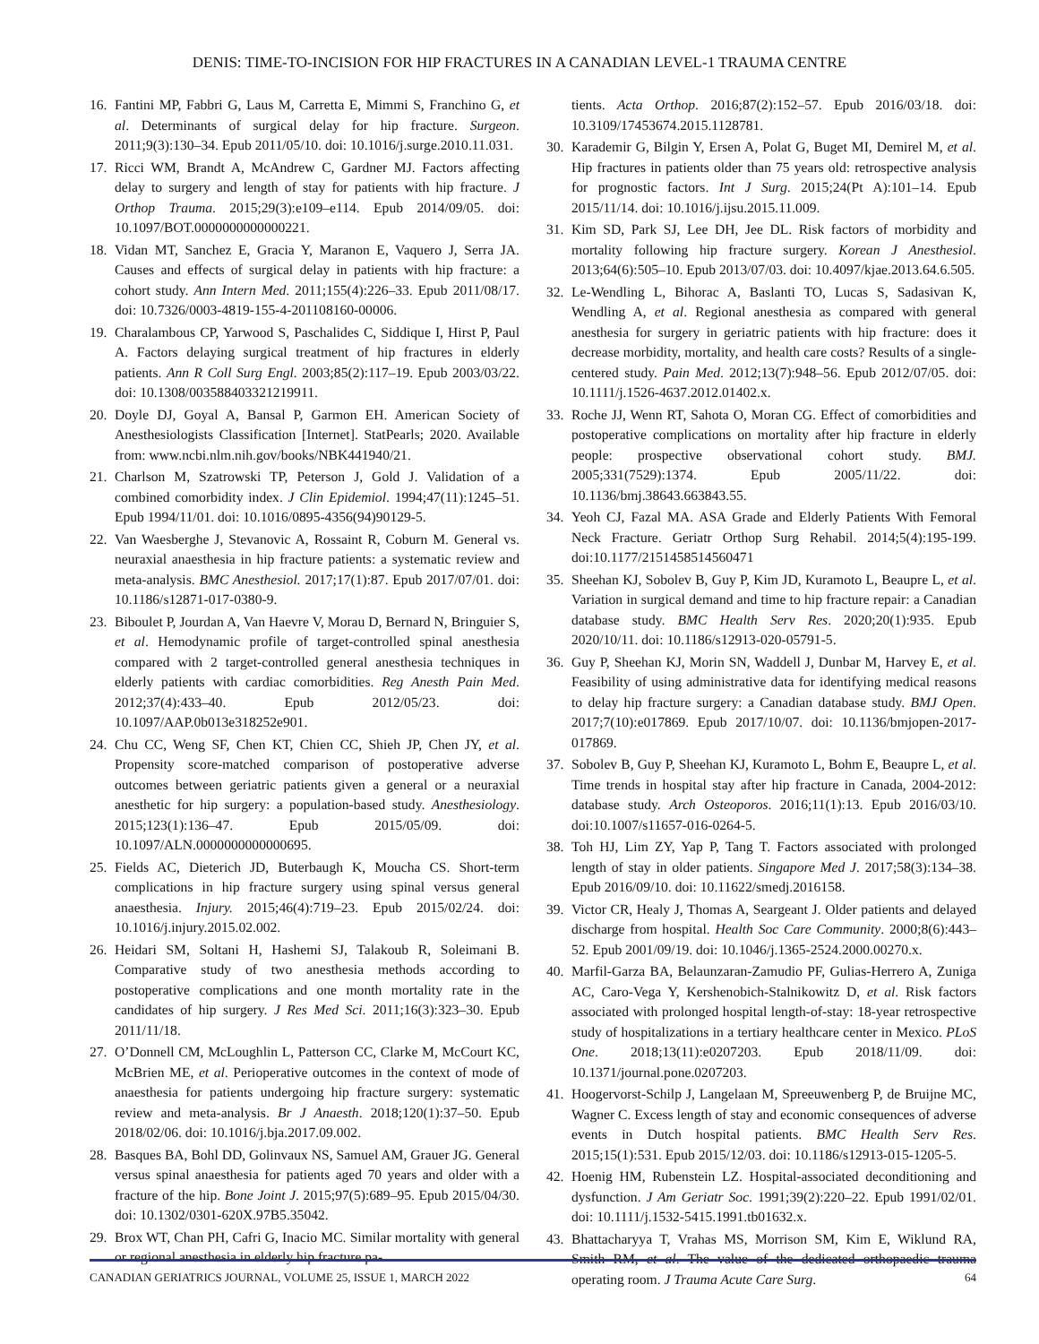DENIS: TIME-TO-INCISION FOR HIP FRACTURES IN A CANADIAN LEVEL-1 TRAUMA CENTRE
16. Fantini MP, Fabbri G, Laus M, Carretta E, Mimmi S, Franchino G, et al. Determinants of surgical delay for hip fracture. Surgeon. 2011;9(3):130–34. Epub 2011/05/10. doi: 10.1016/j.surge.2010.11.031.
17. Ricci WM, Brandt A, McAndrew C, Gardner MJ. Factors affecting delay to surgery and length of stay for patients with hip fracture. J Orthop Trauma. 2015;29(3):e109–e114. Epub 2014/09/05. doi: 10.1097/BOT.0000000000000221.
18. Vidan MT, Sanchez E, Gracia Y, Maranon E, Vaquero J, Serra JA. Causes and effects of surgical delay in patients with hip fracture: a cohort study. Ann Intern Med. 2011;155(4):226–33. Epub 2011/08/17. doi: 10.7326/0003-4819-155-4-201108160-00006.
19. Charalambous CP, Yarwood S, Paschalides C, Siddique I, Hirst P, Paul A. Factors delaying surgical treatment of hip fractures in elderly patients. Ann R Coll Surg Engl. 2003;85(2):117–19. Epub 2003/03/22. doi: 10.1308/003588403321219911.
20. Doyle DJ, Goyal A, Bansal P, Garmon EH. American Society of Anesthesiologists Classification [Internet]. StatPearls; 2020. Available from: www.ncbi.nlm.nih.gov/books/NBK441940/21.
21. Charlson M, Szatrowski TP, Peterson J, Gold J. Validation of a combined comorbidity index. J Clin Epidemiol. 1994;47(11):1245–51. Epub 1994/11/01. doi: 10.1016/0895-4356(94)90129-5.
22. Van Waesberghe J, Stevanovic A, Rossaint R, Coburn M. General vs. neuraxial anaesthesia in hip fracture patients: a systematic review and meta-analysis. BMC Anesthesiol. 2017;17(1):87. Epub 2017/07/01. doi: 10.1186/s12871-017-0380-9.
23. Biboulet P, Jourdan A, Van Haevre V, Morau D, Bernard N, Bringuier S, et al. Hemodynamic profile of target-controlled spinal anesthesia compared with 2 target-controlled general anesthesia techniques in elderly patients with cardiac comorbidities. Reg Anesth Pain Med. 2012;37(4):433–40. Epub 2012/05/23. doi: 10.1097/AAP.0b013e318252e901.
24. Chu CC, Weng SF, Chen KT, Chien CC, Shieh JP, Chen JY, et al. Propensity score-matched comparison of postoperative adverse outcomes between geriatric patients given a general or a neuraxial anesthetic for hip surgery: a population-based study. Anesthesiology. 2015;123(1):136–47. Epub 2015/05/09. doi: 10.1097/ALN.0000000000000695.
25. Fields AC, Dieterich JD, Buterbaugh K, Moucha CS. Short-term complications in hip fracture surgery using spinal versus general anaesthesia. Injury. 2015;46(4):719–23. Epub 2015/02/24. doi: 10.1016/j.injury.2015.02.002.
26. Heidari SM, Soltani H, Hashemi SJ, Talakoub R, Soleimani B. Comparative study of two anesthesia methods according to postoperative complications and one month mortality rate in the candidates of hip surgery. J Res Med Sci. 2011;16(3):323–30. Epub 2011/11/18.
27. O’Donnell CM, McLoughlin L, Patterson CC, Clarke M, McCourt KC, McBrien ME, et al. Perioperative outcomes in the context of mode of anaesthesia for patients undergoing hip fracture surgery: systematic review and meta-analysis. Br J Anaesth. 2018;120(1):37–50. Epub 2018/02/06. doi: 10.1016/j.bja.2017.09.002.
28. Basques BA, Bohl DD, Golinvaux NS, Samuel AM, Grauer JG. General versus spinal anaesthesia for patients aged 70 years and older with a fracture of the hip. Bone Joint J. 2015;97(5):689–95. Epub 2015/04/30. doi: 10.1302/0301-620X.97B5.35042.
29. Brox WT, Chan PH, Cafri G, Inacio MC. Similar mortality with general or regional anesthesia in elderly hip fracture pa-
tients. Acta Orthop. 2016;87(2):152–57. Epub 2016/03/18. doi: 10.3109/17453674.2015.1128781.
30. Karademir G, Bilgin Y, Ersen A, Polat G, Buget MI, Demirel M, et al. Hip fractures in patients older than 75 years old: retrospective analysis for prognostic factors. Int J Surg. 2015;24(Pt A):101–14. Epub 2015/11/14. doi: 10.1016/j.ijsu.2015.11.009.
31. Kim SD, Park SJ, Lee DH, Jee DL. Risk factors of morbidity and mortality following hip fracture surgery. Korean J Anesthesiol. 2013;64(6):505–10. Epub 2013/07/03. doi: 10.4097/kjae.2013.64.6.505.
32. Le-Wendling L, Bihorac A, Baslanti TO, Lucas S, Sadasivan K, Wendling A, et al. Regional anesthesia as compared with general anesthesia for surgery in geriatric patients with hip fracture: does it decrease morbidity, mortality, and health care costs? Results of a single-centered study. Pain Med. 2012;13(7):948–56. Epub 2012/07/05. doi: 10.1111/j.1526-4637.2012.01402.x.
33. Roche JJ, Wenn RT, Sahota O, Moran CG. Effect of comorbidities and postoperative complications on mortality after hip fracture in elderly people: prospective observational cohort study. BMJ. 2005;331(7529):1374. Epub 2005/11/22. doi: 10.1136/bmj.38643.663843.55.
34. Yeoh CJ, Fazal MA. ASA Grade and Elderly Patients With Femoral Neck Fracture. Geriatr Orthop Surg Rehabil. 2014;5(4):195-199. doi:10.1177/2151458514560471
35. Sheehan KJ, Sobolev B, Guy P, Kim JD, Kuramoto L, Beaupre L, et al. Variation in surgical demand and time to hip fracture repair: a Canadian database study. BMC Health Serv Res. 2020;20(1):935. Epub 2020/10/11. doi: 10.1186/s12913-020-05791-5.
36. Guy P, Sheehan KJ, Morin SN, Waddell J, Dunbar M, Harvey E, et al. Feasibility of using administrative data for identifying medical reasons to delay hip fracture surgery: a Canadian database study. BMJ Open. 2017;7(10):e017869. Epub 2017/10/07. doi: 10.1136/bmjopen-2017-017869.
37. Sobolev B, Guy P, Sheehan KJ, Kuramoto L, Bohm E, Beaupre L, et al. Time trends in hospital stay after hip fracture in Canada, 2004-2012: database study. Arch Osteoporos. 2016;11(1):13. Epub 2016/03/10. doi:10.1007/s11657-016-0264-5.
38. Toh HJ, Lim ZY, Yap P, Tang T. Factors associated with prolonged length of stay in older patients. Singapore Med J. 2017;58(3):134–38. Epub 2016/09/10. doi: 10.11622/smedj.2016158.
39. Victor CR, Healy J, Thomas A, Seargeant J. Older patients and delayed discharge from hospital. Health Soc Care Community. 2000;8(6):443–52. Epub 2001/09/19. doi: 10.1046/j.1365-2524.2000.00270.x.
40. Marfil-Garza BA, Belaunzaran-Zamudio PF, Gulias-Herrero A, Zuniga AC, Caro-Vega Y, Kershenobich-Stalnikowitz D, et al. Risk factors associated with prolonged hospital length-of-stay: 18-year retrospective study of hospitalizations in a tertiary healthcare center in Mexico. PLoS One. 2018;13(11):e0207203. Epub 2018/11/09. doi: 10.1371/journal.pone.0207203.
41. Hoogervorst-Schilp J, Langelaan M, Spreeuwenberg P, de Bruijne MC, Wagner C. Excess length of stay and economic consequences of adverse events in Dutch hospital patients. BMC Health Serv Res. 2015;15(1):531. Epub 2015/12/03. doi: 10.1186/s12913-015-1205-5.
42. Hoenig HM, Rubenstein LZ. Hospital-associated deconditioning and dysfunction. J Am Geriatr Soc. 1991;39(2):220–22. Epub 1991/02/01. doi: 10.1111/j.1532-5415.1991.tb01632.x.
43. Bhattacharyya T, Vrahas MS, Morrison SM, Kim E, Wiklund RA, Smith RM, et al. The value of the dedicated orthopaedic trauma operating room. J Trauma Acute Care Surg.
CANADIAN GERIATRICS JOURNAL, VOLUME 25, ISSUE 1, MARCH 2022 64